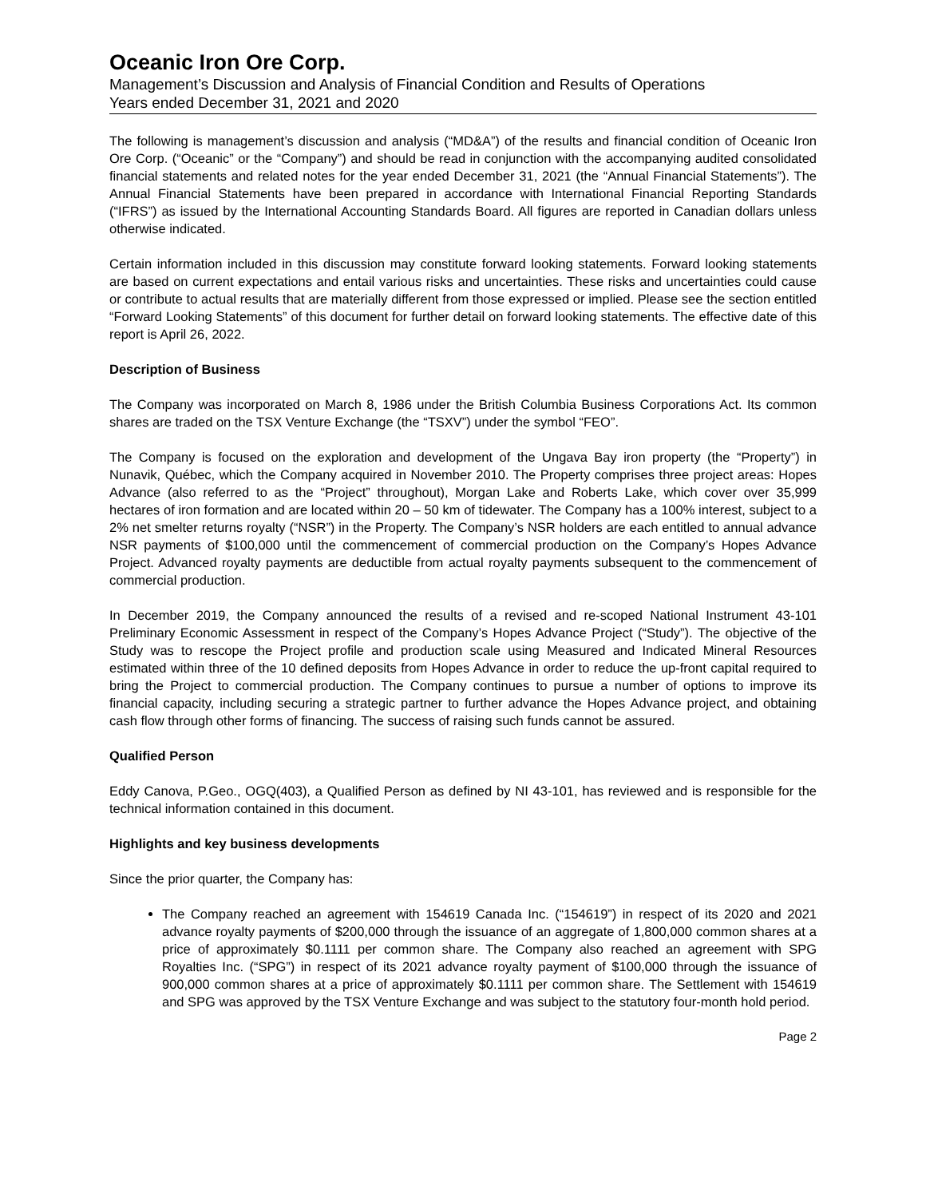Oceanic Iron Ore Corp.
Management’s Discussion and Analysis of Financial Condition and Results of Operations
Years ended December 31, 2021 and 2020
The following is management’s discussion and analysis (“MD&A”) of the results and financial condition of Oceanic Iron Ore Corp. (“Oceanic” or the “Company”) and should be read in conjunction with the accompanying audited consolidated financial statements and related notes for the year ended December 31, 2021 (the “Annual Financial Statements”). The Annual Financial Statements have been prepared in accordance with International Financial Reporting Standards (“IFRS”) as issued by the International Accounting Standards Board. All figures are reported in Canadian dollars unless otherwise indicated.
Certain information included in this discussion may constitute forward looking statements. Forward looking statements are based on current expectations and entail various risks and uncertainties. These risks and uncertainties could cause or contribute to actual results that are materially different from those expressed or implied. Please see the section entitled “Forward Looking Statements” of this document for further detail on forward looking statements. The effective date of this report is April 26, 2022.
Description of Business
The Company was incorporated on March 8, 1986 under the British Columbia Business Corporations Act. Its common shares are traded on the TSX Venture Exchange (the “TSXV”) under the symbol “FEO”.
The Company is focused on the exploration and development of the Ungava Bay iron property (the “Property”) in Nunavik, Québec, which the Company acquired in November 2010. The Property comprises three project areas: Hopes Advance (also referred to as the “Project” throughout), Morgan Lake and Roberts Lake, which cover over 35,999 hectares of iron formation and are located within 20 – 50 km of tidewater. The Company has a 100% interest, subject to a 2% net smelter returns royalty (“NSR”) in the Property. The Company’s NSR holders are each entitled to annual advance NSR payments of $100,000 until the commencement of commercial production on the Company’s Hopes Advance Project. Advanced royalty payments are deductible from actual royalty payments subsequent to the commencement of commercial production.
In December 2019, the Company announced the results of a revised and re-scoped National Instrument 43-101 Preliminary Economic Assessment in respect of the Company’s Hopes Advance Project (“Study”). The objective of the Study was to rescope the Project profile and production scale using Measured and Indicated Mineral Resources estimated within three of the 10 defined deposits from Hopes Advance in order to reduce the up-front capital required to bring the Project to commercial production. The Company continues to pursue a number of options to improve its financial capacity, including securing a strategic partner to further advance the Hopes Advance project, and obtaining cash flow through other forms of financing. The success of raising such funds cannot be assured.
Qualified Person
Eddy Canova, P.Geo., OGQ(403), a Qualified Person as defined by NI 43-101, has reviewed and is responsible for the technical information contained in this document.
Highlights and key business developments
Since the prior quarter, the Company has:
The Company reached an agreement with 154619 Canada Inc. (“154619”) in respect of its 2020 and 2021 advance royalty payments of $200,000 through the issuance of an aggregate of 1,800,000 common shares at a price of approximately $0.1111 per common share. The Company also reached an agreement with SPG Royalties Inc. (“SPG”) in respect of its 2021 advance royalty payment of $100,000 through the issuance of 900,000 common shares at a price of approximately $0.1111 per common share. The Settlement with 154619 and SPG was approved by the TSX Venture Exchange and was subject to the statutory four-month hold period.
Page 2